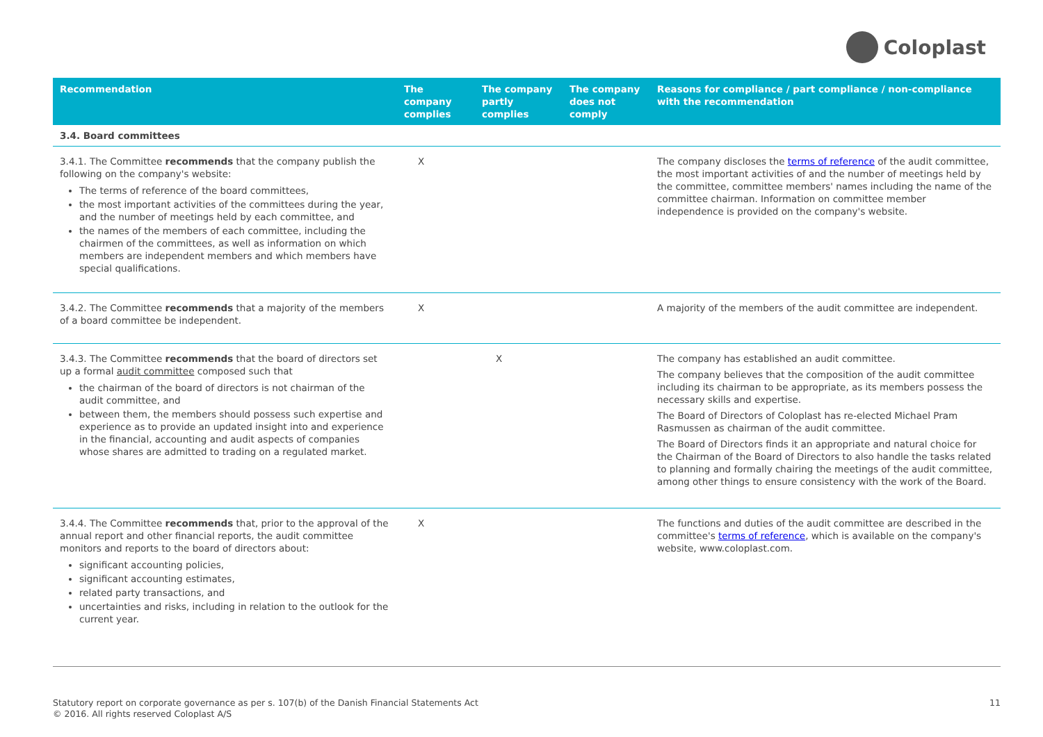Coloplast
| Recommendation | The company complies | The company partly complies | The company does not comply | Reasons for compliance / part compliance / non-compliance with the recommendation |
| --- | --- | --- | --- | --- |
| 3.4. Board committees | | | | |
| 3.4.1. The Committee recommends that the company publish the following on the company's website: The terms of reference of the board committees, the most important activities of the committees during the year, and the number of meetings held by each committee, and the names of the members of each committee, including the chairmen of the committees, as well as information on which members are independent members and which members have special qualifications. | X | | | The company discloses the terms of reference of the audit committee, the most important activities of and the number of meetings held by the committee, committee members' names including the name of the committee chairman. Information on committee member independence is provided on the company's website. |
| 3.4.2. The Committee recommends that a majority of the members of a board committee be independent. | X | | | A majority of the members of the audit committee are independent. |
| 3.4.3. The Committee recommends that the board of directors set up a formal audit committee composed such that the chairman of the board of directors is not chairman of the audit committee, and between them, the members should possess such expertise and experience as to provide an updated insight into and experience in the financial, accounting and audit aspects of companies whose shares are admitted to trading on a regulated market. | | X | | The company has established an audit committee. The company believes that the composition of the audit committee including its chairman to be appropriate, as its members possess the necessary skills and expertise. The Board of Directors of Coloplast has re-elected Michael Pram Rasmussen as chairman of the audit committee. The Board of Directors finds it an appropriate and natural choice for the Chairman of the Board of Directors to also handle the tasks related to planning and formally chairing the meetings of the audit committee, among other things to ensure consistency with the work of the Board. |
| 3.4.4. The Committee recommends that, prior to the approval of the annual report and other financial reports, the audit committee monitors and reports to the board of directors about: significant accounting policies, significant accounting estimates, related party transactions, and uncertainties and risks, including in relation to the outlook for the current year. | X | | | The functions and duties of the audit committee are described in the committee's terms of reference , which is available on the company's website, www.coloplast.com. |
Statutory report on corporate governance as per s. 107(b) of the Danish Financial Statements Act
© 2016. All rights reserved Coloplast A/S
11